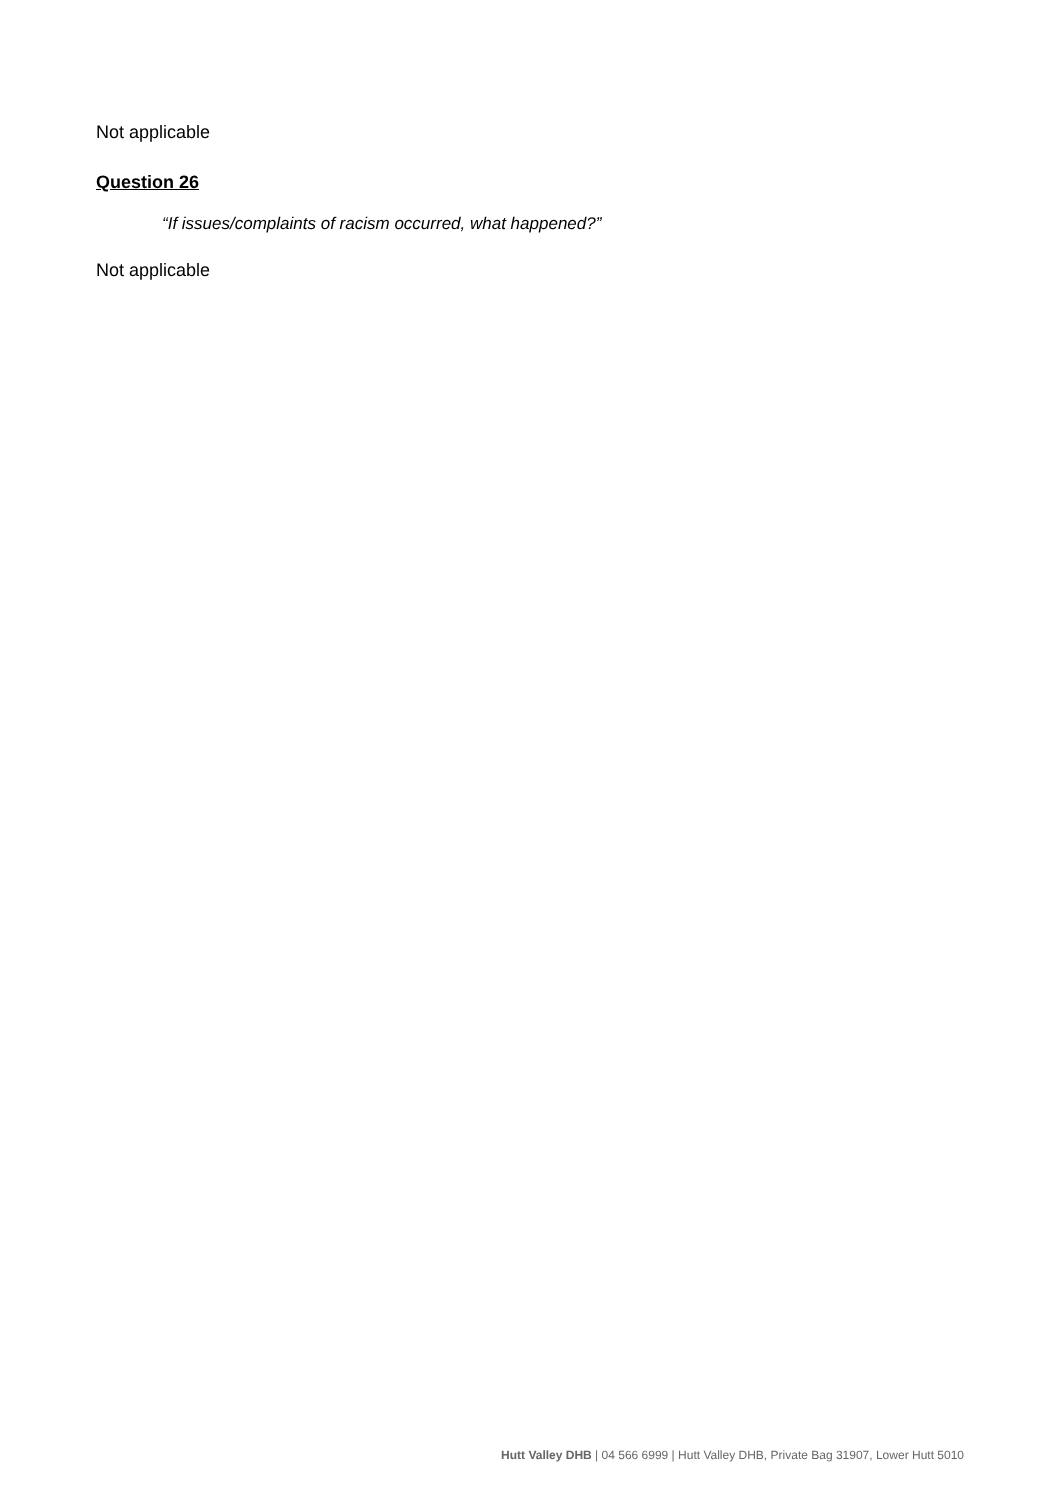Not applicable
Question 26
“If issues/complaints of racism occurred, what happened?”
Not applicable
Hutt Valley DHB | 04 566 6999 | Hutt Valley DHB, Private Bag 31907, Lower Hutt 5010